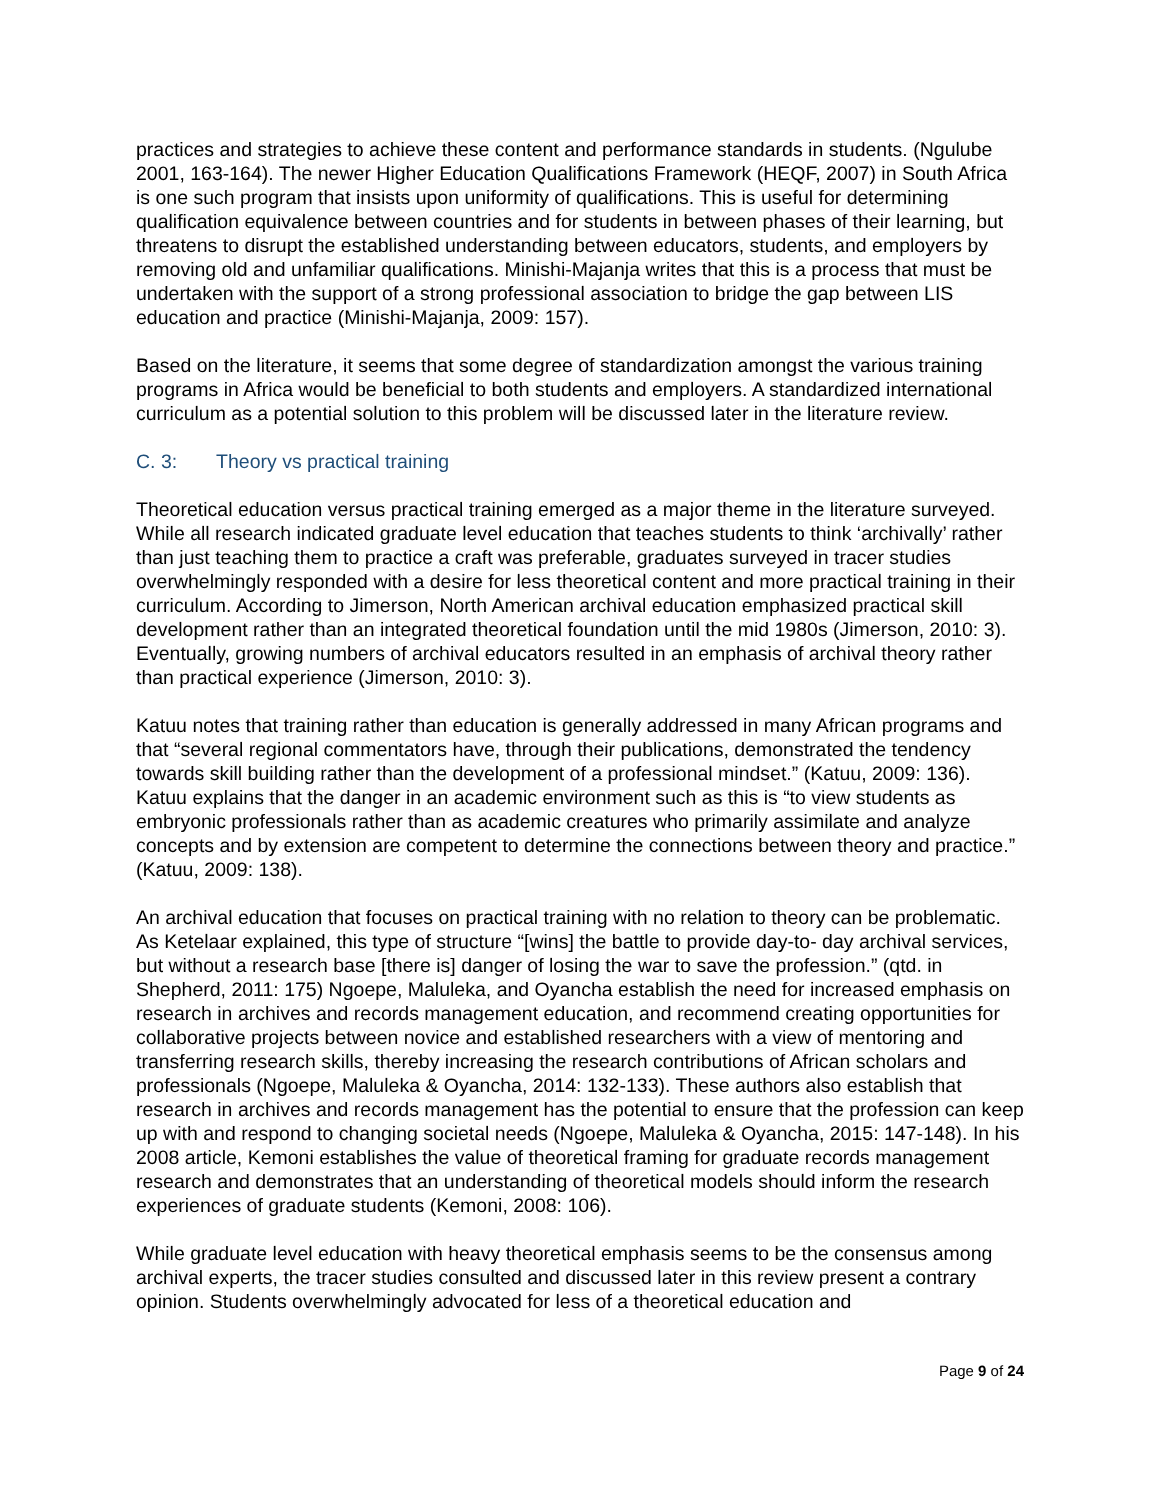practices and strategies to achieve these content and performance standards in students. (Ngulube 2001, 163-164). The newer Higher Education Qualifications Framework (HEQF, 2007) in South Africa is one such program that insists upon uniformity of qualifications. This is useful for determining qualification equivalence between countries and for students in between phases of their learning, but threatens to disrupt the established understanding between educators, students, and employers by removing old and unfamiliar qualifications. Minishi-Majanja writes that this is a process that must be undertaken with the support of a strong professional association to bridge the gap between LIS education and practice (Minishi-Majanja, 2009: 157).
Based on the literature, it seems that some degree of standardization amongst the various training programs in Africa would be beneficial to both students and employers. A standardized international curriculum as a potential solution to this problem will be discussed later in the literature review.
C. 3: Theory vs practical training
Theoretical education versus practical training emerged as a major theme in the literature surveyed. While all research indicated graduate level education that teaches students to think ‘archivally’ rather than just teaching them to practice a craft was preferable, graduates surveyed in tracer studies overwhelmingly responded with a desire for less theoretical content and more practical training in their curriculum. According to Jimerson, North American archival education emphasized practical skill development rather than an integrated theoretical foundation until the mid 1980s (Jimerson, 2010: 3). Eventually, growing numbers of archival educators resulted in an emphasis of archival theory rather than practical experience (Jimerson, 2010: 3).
Katuu notes that training rather than education is generally addressed in many African programs and that “several regional commentators have, through their publications, demonstrated the tendency towards skill building rather than the development of a professional mindset.” (Katuu, 2009: 136). Katuu explains that the danger in an academic environment such as this is “to view students as embryonic professionals rather than as academic creatures who primarily assimilate and analyze concepts and by extension are competent to determine the connections between theory and practice.” (Katuu, 2009: 138).
An archival education that focuses on practical training with no relation to theory can be problematic. As Ketelaar explained, this type of structure “[wins] the battle to provide day-to- day archival services, but without a research base [there is] danger of losing the war to save the profession.” (qtd. in Shepherd, 2011: 175) Ngoepe, Maluleka, and Oyancha establish the need for increased emphasis on research in archives and records management education, and recommend creating opportunities for collaborative projects between novice and established researchers with a view of mentoring and transferring research skills, thereby increasing the research contributions of African scholars and professionals (Ngoepe, Maluleka & Oyancha, 2014: 132-133). These authors also establish that research in archives and records management has the potential to ensure that the profession can keep up with and respond to changing societal needs (Ngoepe, Maluleka & Oyancha, 2015: 147-148). In his 2008 article, Kemoni establishes the value of theoretical framing for graduate records management research and demonstrates that an understanding of theoretical models should inform the research experiences of graduate students (Kemoni, 2008: 106).
While graduate level education with heavy theoretical emphasis seems to be the consensus among archival experts, the tracer studies consulted and discussed later in this review present a contrary opinion. Students overwhelmingly advocated for less of a theoretical education and
Page 9 of 24